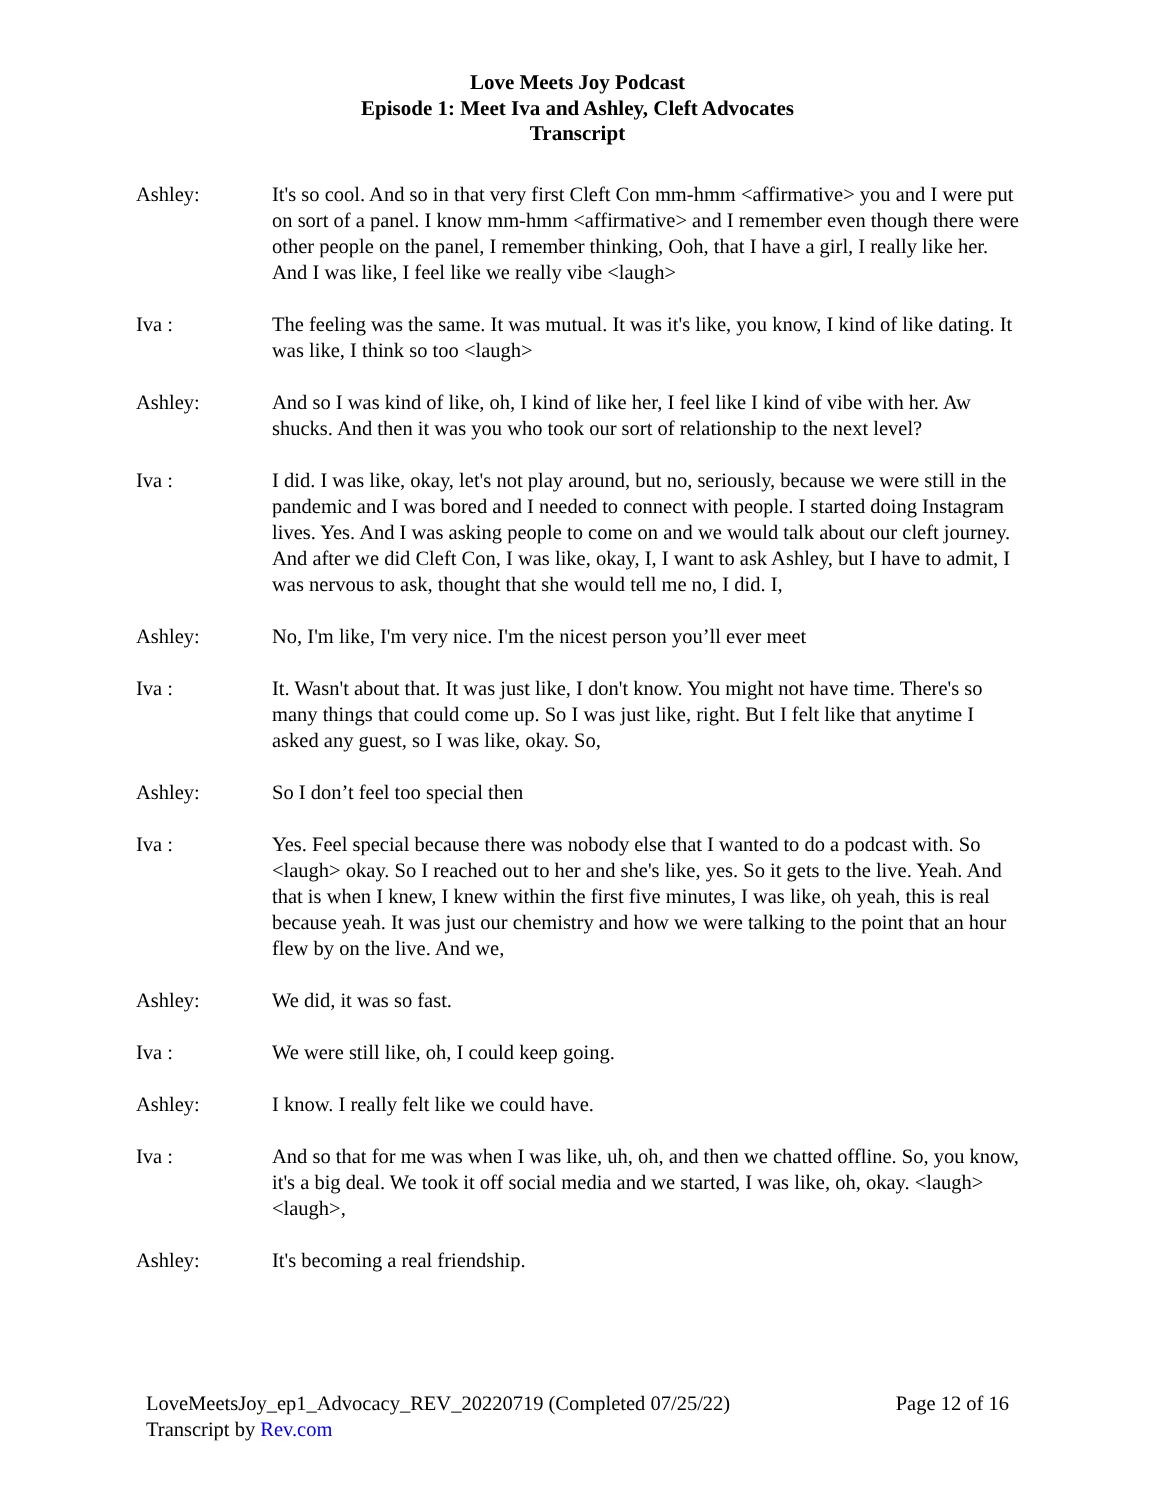Love Meets Joy Podcast
Episode 1: Meet Iva and Ashley, Cleft Advocates
Transcript
Ashley: It's so cool. And so in that very first Cleft Con mm-hmm <affirmative> you and I were put on sort of a panel. I know mm-hmm <affirmative> and I remember even though there were other people on the panel, I remember thinking, Ooh, that I have a girl, I really like her. And I was like, I feel like we really vibe <laugh>
Iva : The feeling was the same. It was mutual. It was it's like, you know, I kind of like dating. It was like, I think so too <laugh>
Ashley: And so I was kind of like, oh, I kind of like her, I feel like I kind of vibe with her. Aw shucks. And then it was you who took our sort of relationship to the next level?
Iva : I did. I was like, okay, let's not play around, but no, seriously, because we were still in the pandemic and I was bored and I needed to connect with people. I started doing Instagram lives. Yes. And I was asking people to come on and we would talk about our cleft journey. And after we did Cleft Con, I was like, okay, I, I want to ask Ashley, but I have to admit, I was nervous to ask, thought that she would tell me no, I did. I,
Ashley: No, I'm like, I'm very nice. I'm the nicest person you’ll ever meet
Iva : It. Wasn't about that. It was just like, I don't know. You might not have time. There's so many things that could come up. So I was just like, right. But I felt like that anytime I asked any guest, so I was like, okay. So,
Ashley: So I don’t feel too special then
Iva : Yes. Feel special because there was nobody else that I wanted to do a podcast with. So <laugh> okay. So I reached out to her and she's like, yes. So it gets to the live. Yeah. And that is when I knew, I knew within the first five minutes, I was like, oh yeah, this is real because yeah. It was just our chemistry and how we were talking to the point that an hour flew by on the live. And we,
Ashley: We did, it was so fast.
Iva : We were still like, oh, I could keep going.
Ashley: I know. I really felt like we could have.
Iva : And so that for me was when I was like, uh, oh, and then we chatted offline. So, you know, it's a big deal. We took it off social media and we started, I was like, oh, okay. <laugh> <laugh>,
Ashley: It's becoming a real friendship.
LoveMeetsJoy_ep1_Advocacy_REV_20220719 (Completed 07/25/22) Page 12 of 16
Transcript by Rev.com